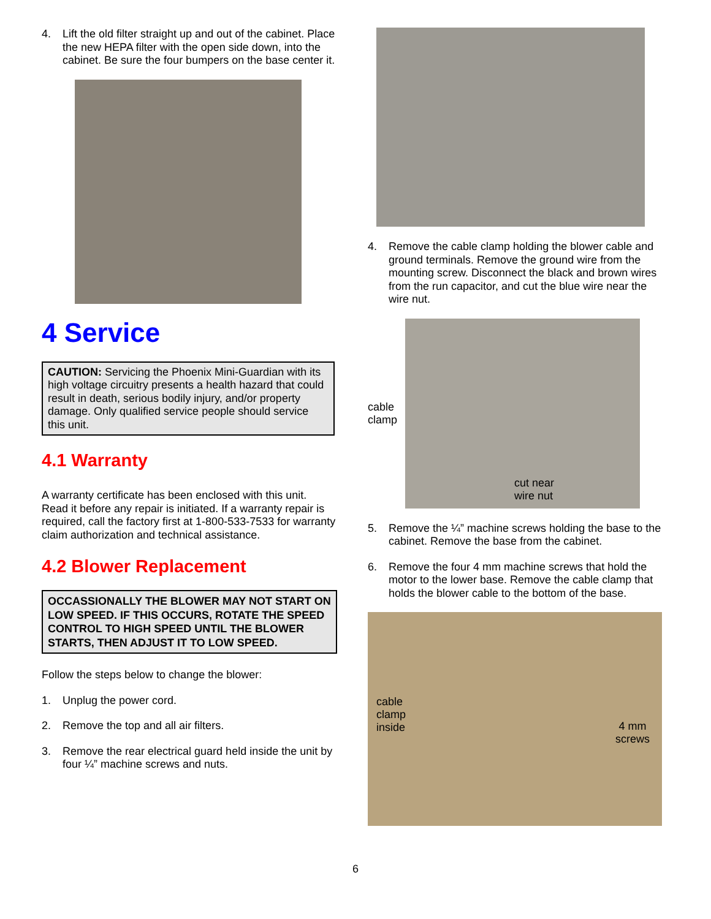4. Lift the old filter straight up and out of the cabinet. Place the new HEPA filter with the open side down, into the cabinet. Be sure the four bumpers on the base center it.
4 Service
CAUTION: Servicing the Phoenix Mini-Guardian with its high voltage circuitry presents a health hazard that could result in death, serious bodily injury, and/or property damage. Only qualified service people should service this unit.
4.1 Warranty
A warranty certificate has been enclosed with this unit. Read it before any repair is initiated. If a warranty repair is required, call the factory first at 1-800-533-7533 for warranty claim authorization and technical assistance.
4.2 Blower Replacement
OCCASSIONALLY THE BLOWER MAY NOT START ON LOW SPEED. IF THIS OCCURS, ROTATE THE SPEED CONTROL TO HIGH SPEED UNTIL THE BLOWER STARTS, THEN ADJUST IT TO LOW SPEED.
Follow the steps below to change the blower:
1. Unplug the power cord.
2. Remove the top and all air filters.
3. Remove the rear electrical guard held inside the unit by four ¼” machine screws and nuts.
4. Remove the cable clamp holding the blower cable and ground terminals. Remove the ground wire from the mounting screw. Disconnect the black and brown wires from the run capacitor, and cut the blue wire near the wire nut.
cable clamp
cut near
wire nut
5. Remove the ¼” machine screws holding the base to the cabinet. Remove the base from the cabinet.
6. Remove the four 4 mm machine screws that hold the motor to the lower base. Remove the cable clamp that holds the blower cable to the bottom of the base.
cable
clamp
inside
4 mm
screws
6